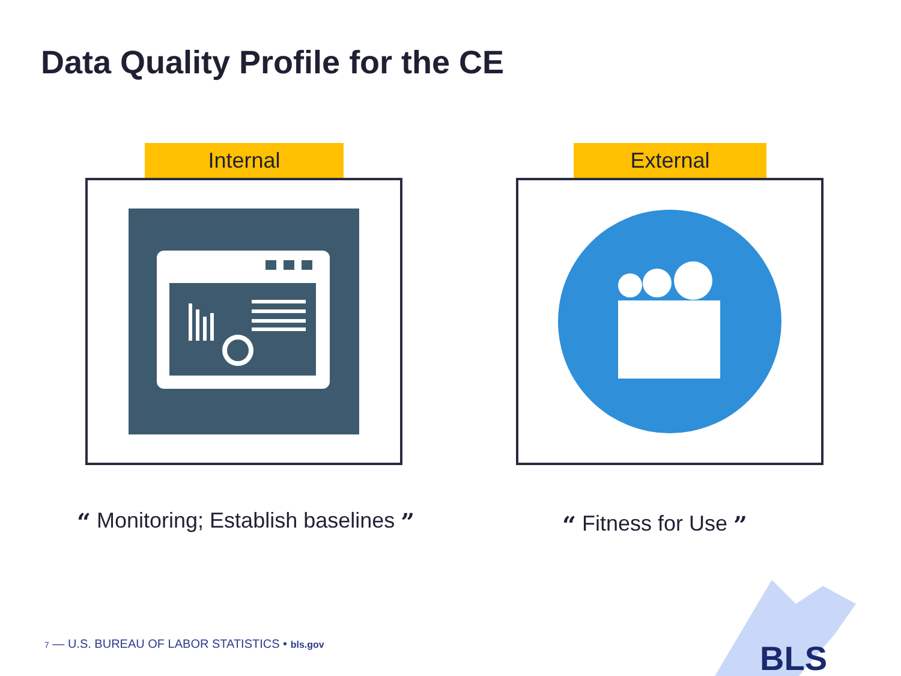Data Quality Profile for the CE
Internal External
“ Monitoring; Establish baselines ”
“ Fitness for Use ”
7 — U.S. BUREAU OF LABOR STATISTICS • bls.gov
BLS